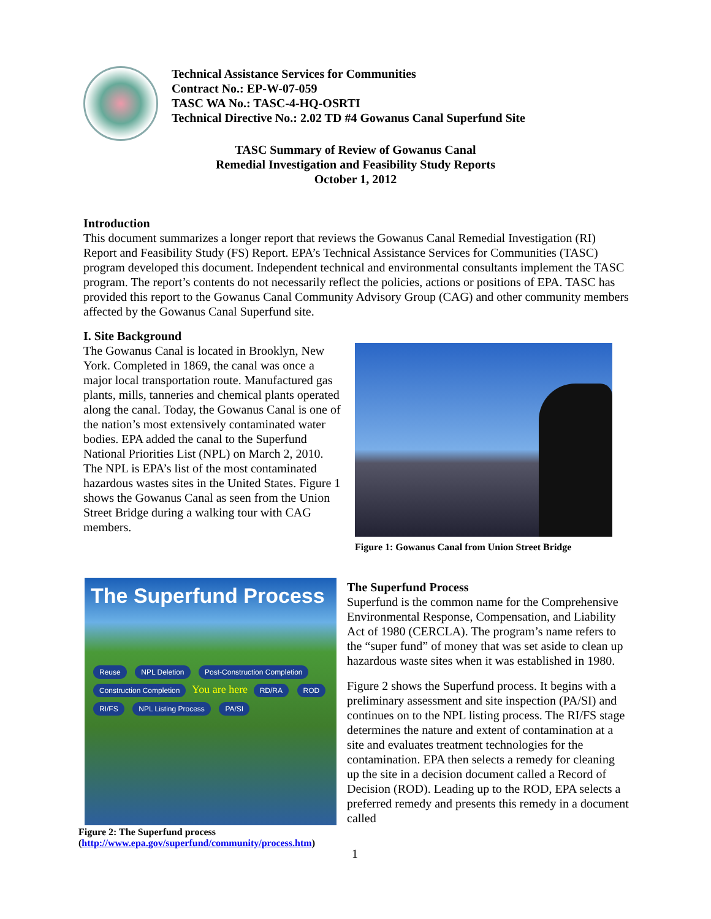Technical Assistance Services for Communities
Contract No.: EP-W-07-059
TASC WA No.: TASC-4-HQ-OSRTI
Technical Directive No.: 2.02 TD #4 Gowanus Canal Superfund Site
TASC Summary of Review of Gowanus Canal
Remedial Investigation and Feasibility Study Reports
October 1, 2012
Introduction
This document summarizes a longer report that reviews the Gowanus Canal Remedial Investigation (RI) Report and Feasibility Study (FS) Report. EPA’s Technical Assistance Services for Communities (TASC) program developed this document. Independent technical and environmental consultants implement the TASC program. The report’s contents do not necessarily reflect the policies, actions or positions of EPA. TASC has provided this report to the Gowanus Canal Community Advisory Group (CAG) and other community members affected by the Gowanus Canal Superfund site.
I. Site Background
The Gowanus Canal is located in Brooklyn, New York. Completed in 1869, the canal was once a major local transportation route. Manufactured gas plants, mills, tanneries and chemical plants operated along the canal. Today, the Gowanus Canal is one of the nation’s most extensively contaminated water bodies. EPA added the canal to the Superfund National Priorities List (NPL) on March 2, 2010. The NPL is EPA’s list of the most contaminated hazardous wastes sites in the United States. Figure 1 shows the Gowanus Canal as seen from the Union Street Bridge during a walking tour with CAG members.
Figure 1: Gowanus Canal from Union Street Bridge
The Superfund Process
Reuse NPL Deletion Post-Construction Completion Construction Completion You are here RD/RA ROD RI/FS NPL Listing Process PA/SI
Figure 2: The Superfund process
(http://www.epa.gov/superfund/community/process.htm)
The Superfund Process
Superfund is the common name for the Comprehensive Environmental Response, Compensation, and Liability Act of 1980 (CERCLA). The program’s name refers to the “super fund” of money that was set aside to clean up hazardous waste sites when it was established in 1980.
Figure 2 shows the Superfund process. It begins with a preliminary assessment and site inspection (PA/SI) and continues on to the NPL listing process. The RI/FS stage determines the nature and extent of contamination at a site and evaluates treatment technologies for the contamination. EPA then selects a remedy for cleaning up the site in a decision document called a Record of Decision (ROD). Leading up to the ROD, EPA selects a preferred remedy and presents this remedy in a document called
1